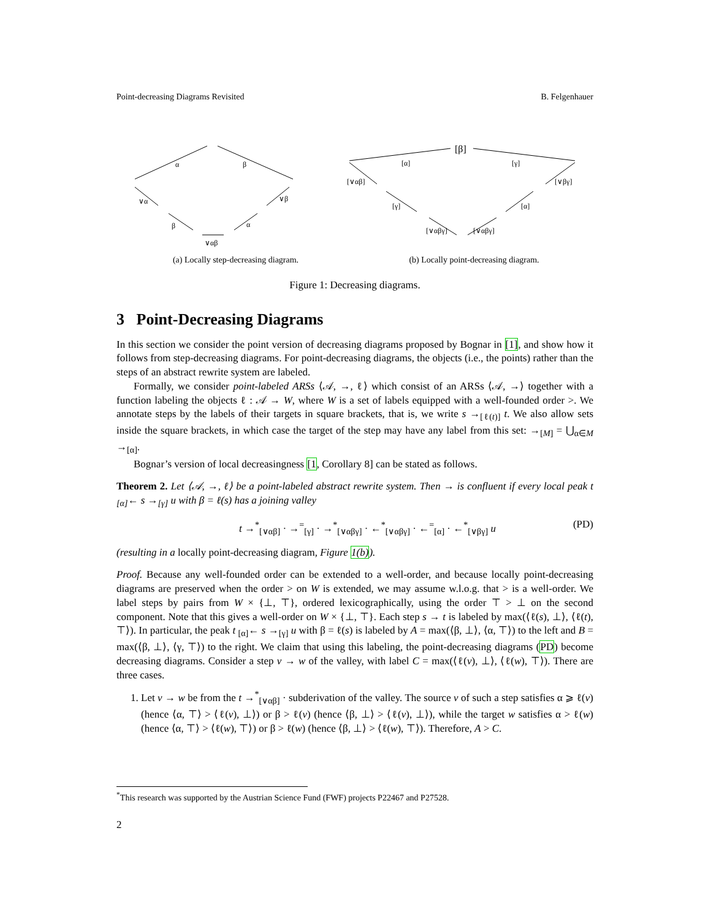Point-decreasing Diagrams Revisited B. Felgenhauer
α
β
∨α
∨β
β
α
∨αβ
[β]
[α]
[γ]
[∨αβ]
[γ]
[∨αβγ]
[∨βγ]
[α]
[∨αβγ]
(a) Locally step-decreasing diagram.
(b) Locally point-decreasing diagram.
Figure 1: Decreasing diagrams.
3 Point-Decreasing Diagrams
In this section we consider the point version of decreasing diagrams proposed by Bognar in [1], and show how it follows from step-decreasing diagrams. For point-decreasing diagrams, the objects (i.e., the points) rather than the steps of an abstract rewrite system are labeled.
Formally, we consider point-labeled ARSs ⟨𝒜, →, ℓ⟩ which consist of an ARSs ⟨𝒜, →⟩ together with a function labeling the objects ℓ : 𝒜 → W, where W is a set of labels equipped with a well-founded order >. We annotate steps by the labels of their targets in square brackets, that is, we write s →<sub>[ℓ(t)]</sub> t. We also allow sets inside the square brackets, in which case the target of the step may have any label from this set: →<sub>[M]</sub> = ⋃<sub>α∈M</sub> →<sub>[α]</sub>.
Bognar’s version of local decreasingness [1, Corollary 8] can be stated as follows.
Theorem 2. Let ⟨𝒜, →, ℓ⟩ be a point-labeled abstract rewrite system. Then → is confluent if every local peak t <sub>[α]</sub>← s →<sub>[γ]</sub> u with β = ℓ(s) has a joining valley
t →<sup>*</sup><sub>[∨αβ]</sub> · →<sup>=</sup><sub>[γ]</sub> · →<sup>*</sup><sub>[∨αβγ]</sub> · ←<sup>*</sup><sub>[∨αβγ]</sub> · ←<sup>=</sup><sub>[α]</sub> · ←<sup>*</sup><sub>[∨βγ]</sub> u (PD)
(resulting in a locally point-decreasing diagram, Figure 1(b)).
Proof. Because any well-founded order can be extended to a well-order, and because locally point-decreasing diagrams are preserved when the order > on W is extended, we may assume w.l.o.g. that > is a well-order. We label steps by pairs from W × {⊥, ⊤}, ordered lexicographically, using the order ⊤ > ⊥ on the second component. Note that this gives a well-order on W × {⊥, ⊤}. Each step s → t is labeled by max(⟨ℓ(s), ⊥⟩, ⟨ℓ(t), ⊤⟩). In particular, the peak t <sub>[α]</sub>← s →<sub>[γ]</sub> u with β = ℓ(s) is labeled by A = max(⟨β, ⊥⟩, ⟨α, ⊤⟩) to the left and B = max(⟨β, ⊥⟩, ⟨γ, ⊤⟩) to the right. We claim that using this labeling, the point-decreasing diagrams (PD) become decreasing diagrams. Consider a step v → w of the valley, with label C = max(⟨ℓ(v), ⊥⟩, ⟨ℓ(w), ⊤⟩). There are three cases.
1. Let v → w be from the t →<sup>*</sup><sub>[∨αβ]</sub> · subderivation of the valley. The source v of such a step satisfies α ⩾ ℓ(v) (hence ⟨α, ⊤⟩ > ⟨ℓ(v), ⊥⟩) or β > ℓ(v) (hence ⟨β, ⊥⟩ > ⟨ℓ(v), ⊥⟩), while the target w satisfies α > ℓ(w) (hence ⟨α, ⊤⟩ > ⟨ℓ(w), ⊤⟩) or β > ℓ(w) (hence ⟨β, ⊥⟩ > ⟨ℓ(w), ⊤⟩). Therefore, A > C.
<sup>*</sup> This research was supported by the Austrian Science Fund (FWF) projects P22467 and P27528.
2